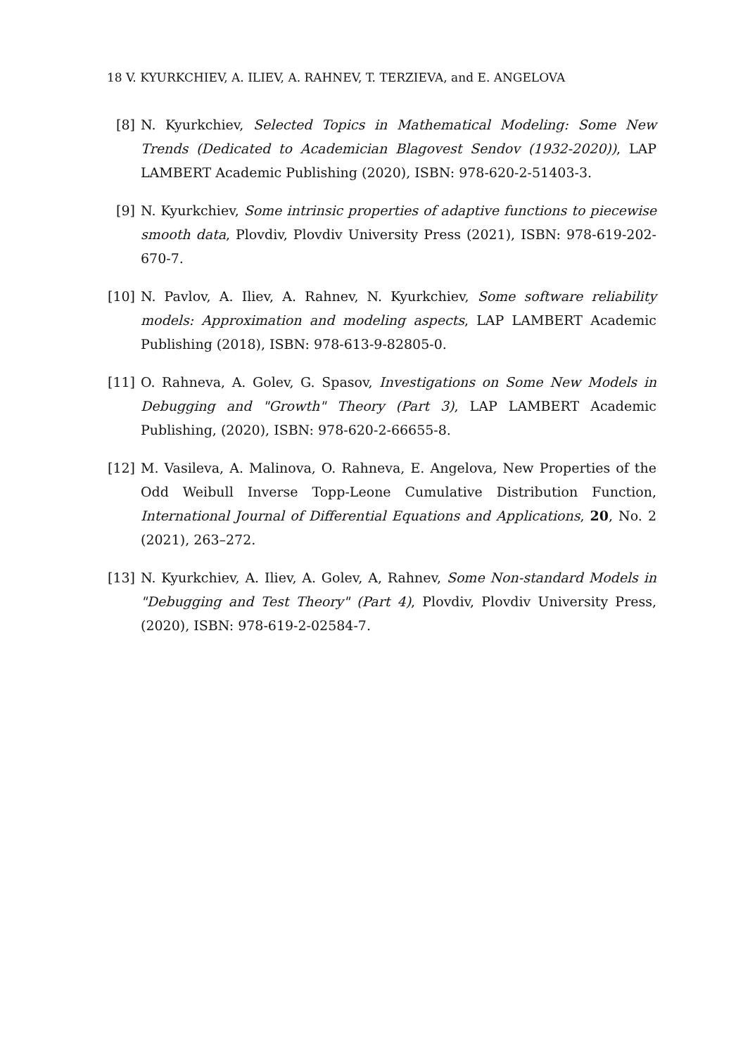18 V. KYURKCHIEV, A. ILIEV, A. RAHNEV, T. TERZIEVA, and E. ANGELOVA
[8] N. Kyurkchiev, Selected Topics in Mathematical Modeling: Some New Trends (Dedicated to Academician Blagovest Sendov (1932-2020)), LAP LAMBERT Academic Publishing (2020), ISBN: 978-620-2-51403-3.
[9] N. Kyurkchiev, Some intrinsic properties of adaptive functions to piecewise smooth data, Plovdiv, Plovdiv University Press (2021), ISBN: 978-619-202-670-7.
[10] N. Pavlov, A. Iliev, A. Rahnev, N. Kyurkchiev, Some software reliability models: Approximation and modeling aspects, LAP LAMBERT Academic Publishing (2018), ISBN: 978-613-9-82805-0.
[11] O. Rahneva, A. Golev, G. Spasov, Investigations on Some New Models in Debugging and "Growth" Theory (Part 3), LAP LAMBERT Academic Publishing, (2020), ISBN: 978-620-2-66655-8.
[12] M. Vasileva, A. Malinova, O. Rahneva, E. Angelova, New Properties of the Odd Weibull Inverse Topp-Leone Cumulative Distribution Function, International Journal of Differential Equations and Applications, 20, No. 2 (2021), 263–272.
[13] N. Kyurkchiev, A. Iliev, A. Golev, A, Rahnev, Some Non-standard Models in "Debugging and Test Theory" (Part 4), Plovdiv, Plovdiv University Press, (2020), ISBN: 978-619-2-02584-7.